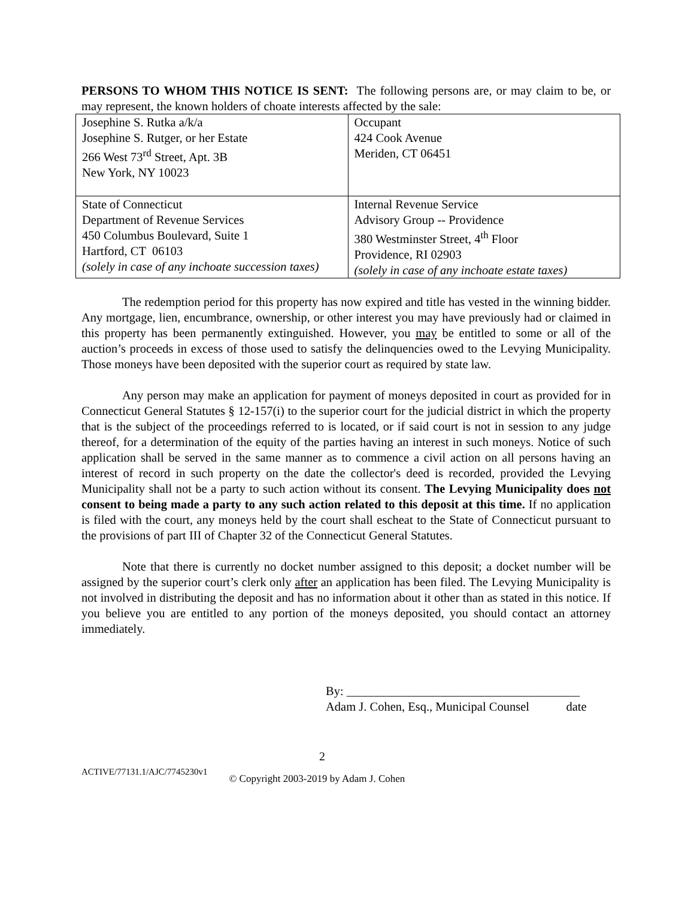PERSONS TO WHOM THIS NOTICE IS SENT: The following persons are, or may claim to be, or may represent, the known holders of choate interests affected by the sale:
| Josephine S. Rutka a/k/a Josephine S. Rutger, or her Estate 266 West 73<sup>rd</sup> Street, Apt. 3B New York, NY 10023 | Occupant 424 Cook Avenue Meriden, CT 06451 |
| State of Connecticut Department of Revenue Services 450 Columbus Boulevard, Suite 1 Hartford, CT 06103 (solely in case of any inchoate succession taxes) | Internal Revenue Service Advisory Group -- Providence 380 Westminster Street, 4<sup>th</sup> Floor Providence, RI 02903 (solely in case of any inchoate estate taxes) |
The redemption period for this property has now expired and title has vested in the winning bidder. Any mortgage, lien, encumbrance, ownership, or other interest you may have previously had or claimed in this property has been permanently extinguished. However, you may be entitled to some or all of the auction’s proceeds in excess of those used to satisfy the delinquencies owed to the Levying Municipality. Those moneys have been deposited with the superior court as required by state law.
Any person may make an application for payment of moneys deposited in court as provided for in Connecticut General Statutes § 12-157(i) to the superior court for the judicial district in which the property that is the subject of the proceedings referred to is located, or if said court is not in session to any judge thereof, for a determination of the equity of the parties having an interest in such moneys. Notice of such application shall be served in the same manner as to commence a civil action on all persons having an interest of record in such property on the date the collector's deed is recorded, provided the Levying Municipality shall not be a party to such action without its consent. The Levying Municipality does not consent to being made a party to any such action related to this deposit at this time. If no application is filed with the court, any moneys held by the court shall escheat to the State of Connecticut pursuant to the provisions of part III of Chapter 32 of the Connecticut General Statutes.
Note that there is currently no docket number assigned to this deposit; a docket number will be assigned by the superior court’s clerk only after an application has been filed. The Levying Municipality is not involved in distributing the deposit and has no information about it other than as stated in this notice. If you believe you are entitled to any portion of the moneys deposited, you should contact an attorney immediately.
By: ______________________________________
Adam J. Cohen, Esq., Municipal Counsel date
2
ACTIVE/77131.1/AJC/7745230v1 © Copyright 2003-2019 by Adam J. Cohen